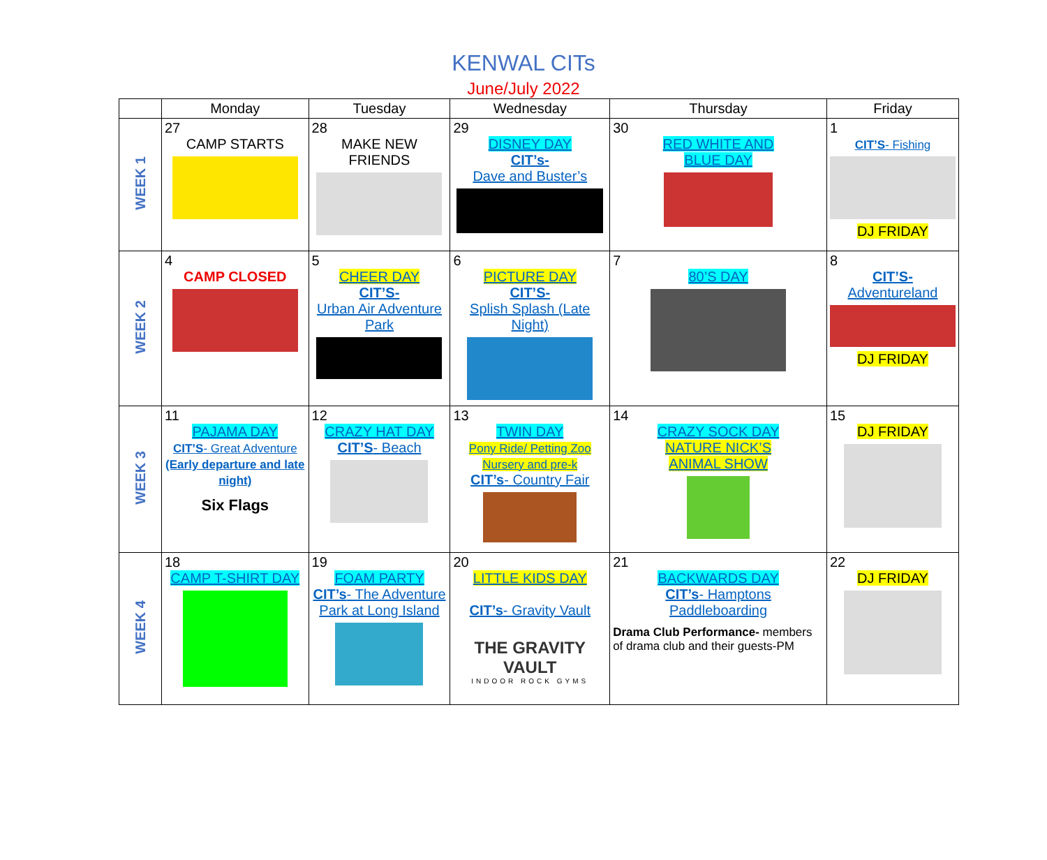KENWAL CITs
June/July 2022
| | Monday | Tuesday | Wednesday | Thursday | Friday |
| --- | --- | --- | --- | --- | --- |
| WEEK 1 | 27 CAMP STARTS | 28 MAKE NEW FRIENDS | 29 DISNEY DAY CIT’s- Dave and Buster’s | 30 RED WHITE AND BLUE DAY | 1 CIT’S - Fishing DJ FRIDAY |
| WEEK 2 | 4 CAMP CLOSED | 5 CHEER DAY CIT’S- Urban Air Adventure Park | 6 PICTURE DAY CIT’S- Splish Splash (Late Night) | 7 80’S DAY | 8 CIT’S- Adventureland DJ FRIDAY |
| WEEK 3 | 11 PAJAMA DAY CIT’S - Great Adventure (Early departure and late night) Six Flags | 12 CRAZY HAT DAY CIT’S - Beach | 13 TWIN DAY Pony Ride/ Petting Zoo Nursery and pre-k CIT’s - Country Fair | 14 CRAZY SOCK DAY NATURE NICK’S ANIMAL SHOW | 15 DJ FRIDAY |
| WEEK 4 | 18 CAMP T-SHIRT DAY | 19 FOAM PARTY CIT’s - The Adventure Park at Long Island | 20 LITTLE KIDS DAY CIT’s - Gravity Vault THE GRAVITY VAULT INDOOR ROCK GYMS | 21 BACKWARDS DAY CIT’s - Hamptons Paddleboarding Drama Club Performance- members of drama club and their guests-PM | 22 DJ FRIDAY |